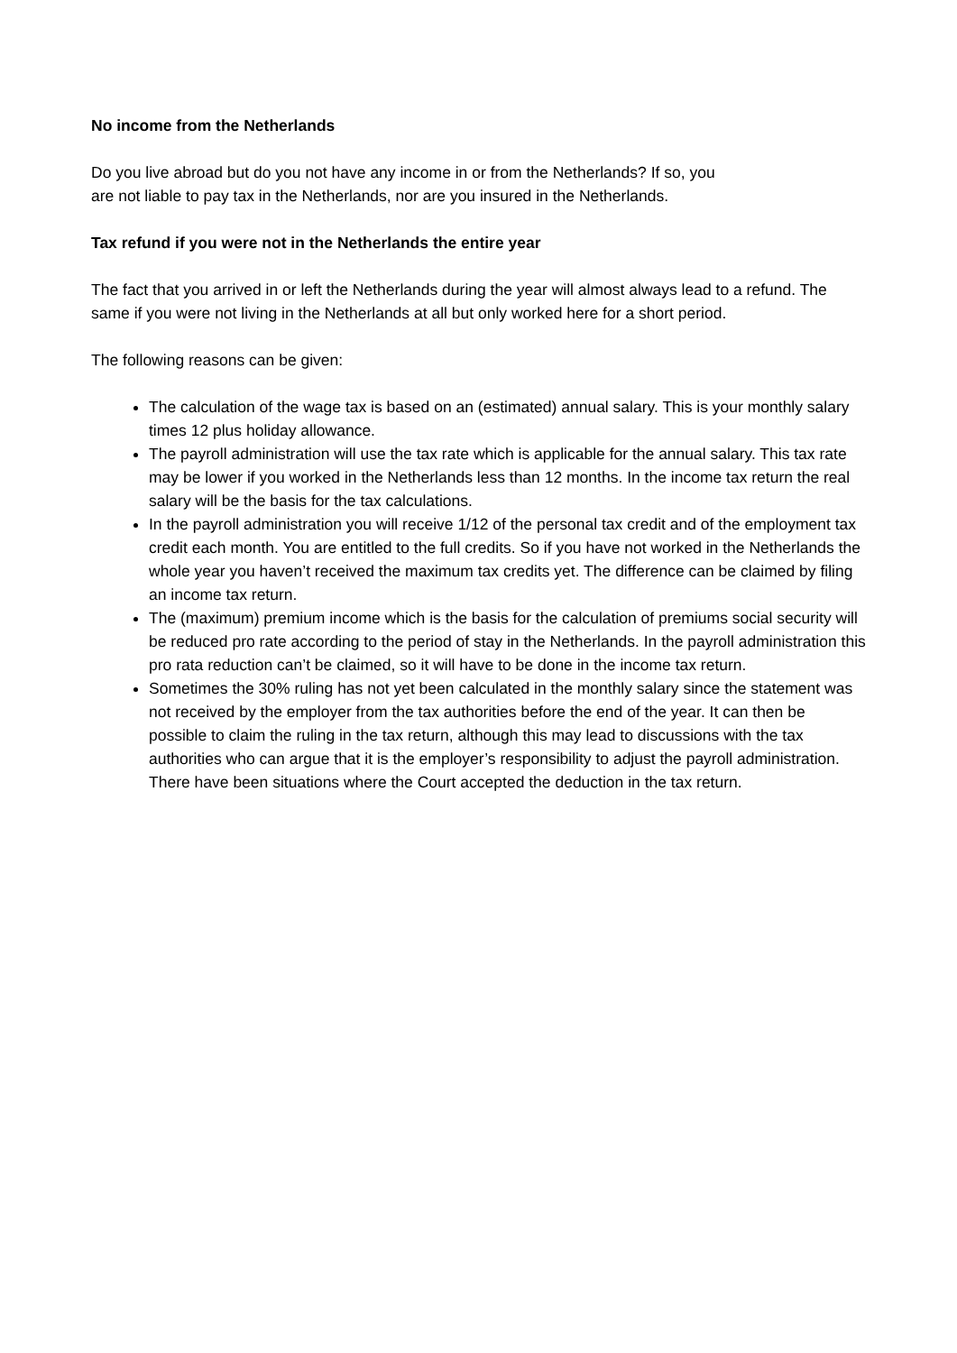No income from the Netherlands
Do you live abroad but do you not have any income in or from the Netherlands? If so, you
are not liable to pay tax in the Netherlands, nor are you insured in the Netherlands.
Tax refund if you were not in the Netherlands the entire year
The fact that you arrived in or left the Netherlands during the year will almost always lead to a refund. The same if you were not living in the Netherlands at all but only worked here for a short period.
The following reasons can be given:
The calculation of the wage tax is based on an (estimated) annual salary. This is your monthly salary times 12 plus holiday allowance.
The payroll administration will use the tax rate which is applicable for the annual salary. This tax rate may be lower if you worked in the Netherlands less than 12 months. In the income tax return the real salary will be the basis for the tax calculations.
In the payroll administration you will receive 1/12 of the personal tax credit and of the employment tax credit each month. You are entitled to the full credits. So if you have not worked in the Netherlands the whole year you haven’t received the maximum tax credits yet. The difference can be claimed by filing an income tax return.
The (maximum) premium income which is the basis for the calculation of premiums social security will be reduced pro rate according to the period of stay in the Netherlands. In the payroll administration this pro rata reduction can’t be claimed, so it will have to be done in the income tax return.
Sometimes the 30% ruling has not yet been calculated in the monthly salary since the statement was not received by the employer from the tax authorities before the end of the year. It can then be possible to claim the ruling in the tax return, although this may lead to discussions with the tax authorities who can argue that it is the employer’s responsibility to adjust the payroll administration. There have been situations where the Court accepted the deduction in the tax return.